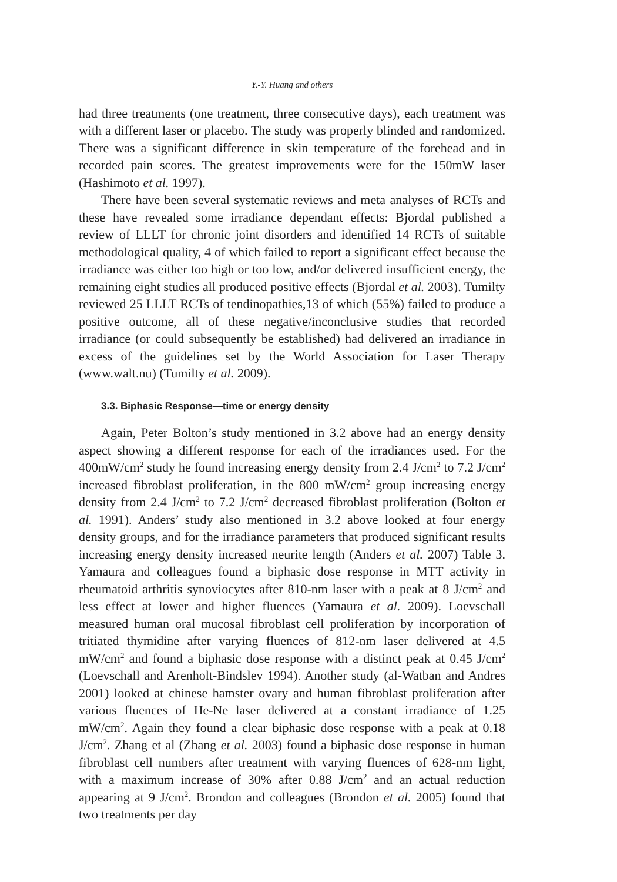Y.-Y. Huang and others
had three treatments (one treatment, three consecutive days), each treatment was with a different laser or placebo. The study was properly blinded and randomized. There was a significant difference in skin temperature of the forehead and in recorded pain scores. The greatest improvements were for the 150mW laser (Hashimoto et al. 1997).
There have been several systematic reviews and meta analyses of RCTs and these have revealed some irradiance dependant effects: Bjordal published a review of LLLT for chronic joint disorders and identified 14 RCTs of suitable methodological quality, 4 of which failed to report a significant effect because the irradiance was either too high or too low, and/or delivered insufficient energy, the remaining eight studies all produced positive effects (Bjordal et al. 2003). Tumilty reviewed 25 LLLT RCTs of tendinopathies,13 of which (55%) failed to produce a positive outcome, all of these negative/inconclusive studies that recorded irradiance (or could subsequently be established) had delivered an irradiance in excess of the guidelines set by the World Association for Laser Therapy (www.walt.nu) (Tumilty et al. 2009).
3.3. Biphasic Response—time or energy density
Again, Peter Bolton’s study mentioned in 3.2 above had an energy density aspect showing a different response for each of the irradiances used. For the 400mW/cm<sup>2</sup> study he found increasing energy density from 2.4 J/cm<sup>2</sup> to 7.2 J/cm<sup>2</sup> increased fibroblast proliferation, in the 800 mW/cm<sup>2</sup> group increasing energy density from 2.4 J/cm<sup>2</sup> to 7.2 J/cm<sup>2</sup> decreased fibroblast proliferation (Bolton et al. 1991). Anders’ study also mentioned in 3.2 above looked at four energy density groups, and for the irradiance parameters that produced significant results increasing energy density increased neurite length (Anders et al. 2007) Table 3. Yamaura and colleagues found a biphasic dose response in MTT activity in rheumatoid arthritis synoviocytes after 810-nm laser with a peak at 8 J/cm<sup>2</sup> and less effect at lower and higher fluences (Yamaura et al. 2009). Loevschall measured human oral mucosal fibroblast cell proliferation by incorporation of tritiated thymidine after varying fluences of 812-nm laser delivered at 4.5 mW/cm<sup>2</sup> and found a biphasic dose response with a distinct peak at 0.45 J/cm<sup>2</sup> (Loevschall and Arenholt-Bindslev 1994). Another study (al-Watban and Andres 2001) looked at chinese hamster ovary and human fibroblast proliferation after various fluences of He-Ne laser delivered at a constant irradiance of 1.25 mW/cm<sup>2</sup>. Again they found a clear biphasic dose response with a peak at 0.18 J/cm<sup>2</sup>. Zhang et al (Zhang et al. 2003) found a biphasic dose response in human fibroblast cell numbers after treatment with varying fluences of 628-nm light, with a maximum increase of 30% after 0.88 J/cm<sup>2</sup> and an actual reduction appearing at 9 J/cm<sup>2</sup>. Brondon and colleagues (Brondon et al. 2005) found that two treatments per day